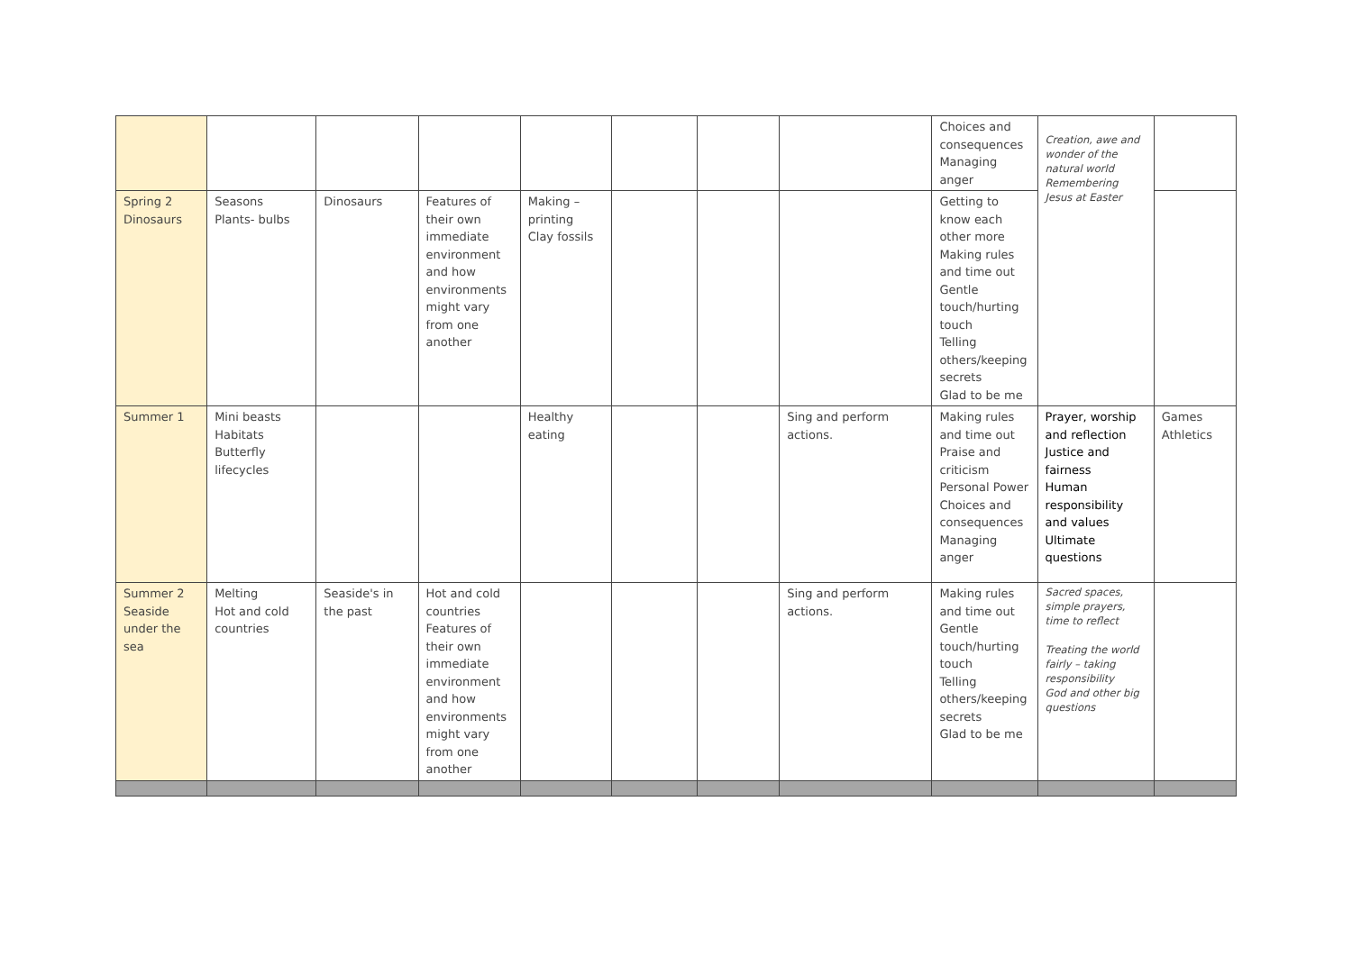| | | | | | | | | Choices and consequences Managing anger | Creation, awe and wonder of the natural world Remembering Jesus at Easter | |
| Spring 2 Dinosaurs | Seasons Plants- bulbs | Dinosaurs | Features of their own immediate environment and how environments might vary from one another | Making – printing Clay fossils | | | | Getting to know each other more Making rules and time out Gentle touch/hurting touch Telling others/keeping secrets Glad to be me | | |
| Summer 1 | Mini beasts Habitats Butterfly lifecycles | | | Healthy eating | | | Sing and perform actions. | Making rules and time out Praise and criticism Personal Power Choices and consequences Managing anger | Prayer, worship and reflection Justice and fairness Human responsibility and values Ultimate questions | Games Athletics |
| Summer 2 Seaside under the sea | Melting Hot and cold countries | Seaside's in the past | Hot and cold countries Features of their own immediate environment and how environments might vary from one another | | | | Sing and perform actions. | Making rules and time out Gentle touch/hurting touch Telling others/keeping secrets Glad to be me | Sacred spaces, simple prayers, time to reflect Treating the world fairly – taking responsibility God and other big questions | |